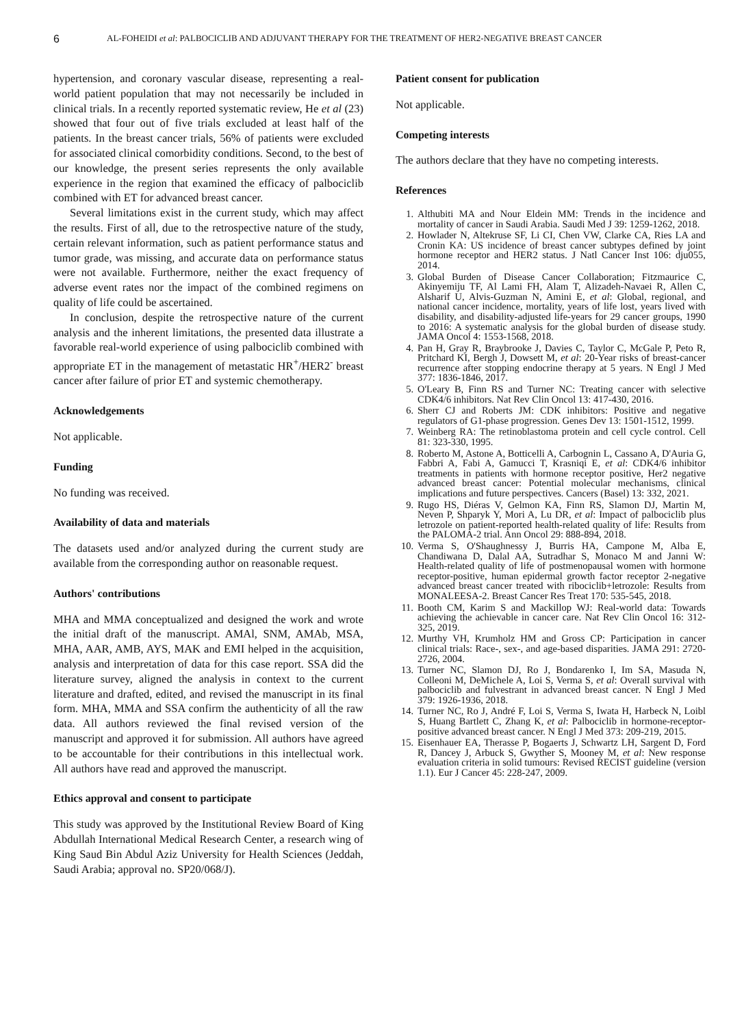6 AL-FOHEIDI et al: PALBOCICLIB AND ADJUVANT THERAPY FOR THE TREATMENT OF HER2-NEGATIVE BREAST CANCER
hypertension, and coronary vascular disease, representing a real-world patient population that may not necessarily be included in clinical trials. In a recently reported systematic review, He et al (23) showed that four out of five trials excluded at least half of the patients. In the breast cancer trials, 56% of patients were excluded for associated clinical comorbidity conditions. Second, to the best of our knowledge, the present series represents the only available experience in the region that examined the efficacy of palbociclib combined with ET for advanced breast cancer.
Several limitations exist in the current study, which may affect the results. First of all, due to the retrospective nature of the study, certain relevant information, such as patient performance status and tumor grade, was missing, and accurate data on performance status were not available. Furthermore, neither the exact frequency of adverse event rates nor the impact of the combined regimens on quality of life could be ascertained.
In conclusion, despite the retrospective nature of the current analysis and the inherent limitations, the presented data illustrate a favorable real-world experience of using palbociclib combined with appropriate ET in the management of metastatic HR<sup>+</sup>/HER2<sup>-</sup> breast cancer after failure of prior ET and systemic chemotherapy.
Acknowledgements
Not applicable.
Funding
No funding was received.
Availability of data and materials
The datasets used and/or analyzed during the current study are available from the corresponding author on reasonable request.
Authors' contributions
MHA and MMA conceptualized and designed the work and wrote the initial draft of the manuscript. AMAl, SNM, AMAb, MSA, MHA, AAR, AMB, AYS, MAK and EMI helped in the acquisition, analysis and interpretation of data for this case report. SSA did the literature survey, aligned the analysis in context to the current literature and drafted, edited, and revised the manuscript in its final form. MHA, MMA and SSA confirm the authenticity of all the raw data. All authors reviewed the final revised version of the manuscript and approved it for submission. All authors have agreed to be accountable for their contributions in this intellectual work. All authors have read and approved the manuscript.
Ethics approval and consent to participate
This study was approved by the Institutional Review Board of King Abdullah International Medical Research Center, a research wing of King Saud Bin Abdul Aziz University for Health Sciences (Jeddah, Saudi Arabia; approval no. SP20/068/J).
Patient consent for publication
Not applicable.
Competing interests
The authors declare that they have no competing interests.
References
1. Althubiti MA and Nour Eldein MM: Trends in the incidence and mortality of cancer in Saudi Arabia. Saudi Med J 39: 1259-1262, 2018.
2. Howlader N, Altekruse SF, Li CI, Chen VW, Clarke CA, Ries LA and Cronin KA: US incidence of breast cancer subtypes defined by joint hormone receptor and HER2 status. J Natl Cancer Inst 106: dju055, 2014.
3. Global Burden of Disease Cancer Collaboration; Fitzmaurice C, Akinyemiju TF, Al Lami FH, Alam T, Alizadeh-Navaei R, Allen C, Alsharif U, Alvis-Guzman N, Amini E, et al: Global, regional, and national cancer incidence, mortality, years of life lost, years lived with disability, and disability-adjusted life-years for 29 cancer groups, 1990 to 2016: A systematic analysis for the global burden of disease study. JAMA Oncol 4: 1553-1568, 2018.
4. Pan H, Gray R, Braybrooke J, Davies C, Taylor C, McGale P, Peto R, Pritchard KI, Bergh J, Dowsett M, et al: 20-Year risks of breast-cancer recurrence after stopping endocrine therapy at 5 years. N Engl J Med 377: 1836-1846, 2017.
5. O'Leary B, Finn RS and Turner NC: Treating cancer with selective CDK4/6 inhibitors. Nat Rev Clin Oncol 13: 417-430, 2016.
6. Sherr CJ and Roberts JM: CDK inhibitors: Positive and negative regulators of G1-phase progression. Genes Dev 13: 1501-1512, 1999.
7. Weinberg RA: The retinoblastoma protein and cell cycle control. Cell 81: 323-330, 1995.
8. Roberto M, Astone A, Botticelli A, Carbognin L, Cassano A, D'Auria G, Fabbri A, Fabi A, Gamucci T, Krasniqi E, et al: CDK4/6 inhibitor treatments in patients with hormone receptor positive, Her2 negative advanced breast cancer: Potential molecular mechanisms, clinical implications and future perspectives. Cancers (Basel) 13: 332, 2021.
9. Rugo HS, Diéras V, Gelmon KA, Finn RS, Slamon DJ, Martin M, Neven P, Shparyk Y, Mori A, Lu DR, et al: Impact of palbociclib plus letrozole on patient-reported health-related quality of life: Results from the PALOMA-2 trial. Ann Oncol 29: 888-894, 2018.
10. Verma S, O'Shaughnessy J, Burris HA, Campone M, Alba E, Chandiwana D, Dalal AA, Sutradhar S, Monaco M and Janni W: Health-related quality of life of postmenopausal women with hormone receptor-positive, human epidermal growth factor receptor 2-negative advanced breast cancer treated with ribociclib+letrozole: Results from MONALEESA-2. Breast Cancer Res Treat 170: 535-545, 2018.
11. Booth CM, Karim S and Mackillop WJ: Real-world data: Towards achieving the achievable in cancer care. Nat Rev Clin Oncol 16: 312-325, 2019.
12. Murthy VH, Krumholz HM and Gross CP: Participation in cancer clinical trials: Race-, sex-, and age-based disparities. JAMA 291: 2720-2726, 2004.
13. Turner NC, Slamon DJ, Ro J, Bondarenko I, Im SA, Masuda N, Colleoni M, DeMichele A, Loi S, Verma S, et al: Overall survival with palbociclib and fulvestrant in advanced breast cancer. N Engl J Med 379: 1926-1936, 2018.
14. Turner NC, Ro J, André F, Loi S, Verma S, Iwata H, Harbeck N, Loibl S, Huang Bartlett C, Zhang K, et al: Palbociclib in hormone-receptor-positive advanced breast cancer. N Engl J Med 373: 209-219, 2015.
15. Eisenhauer EA, Therasse P, Bogaerts J, Schwartz LH, Sargent D, Ford R, Dancey J, Arbuck S, Gwyther S, Mooney M, et al: New response evaluation criteria in solid tumours: Revised RECIST guideline (version 1.1). Eur J Cancer 45: 228-247, 2009.